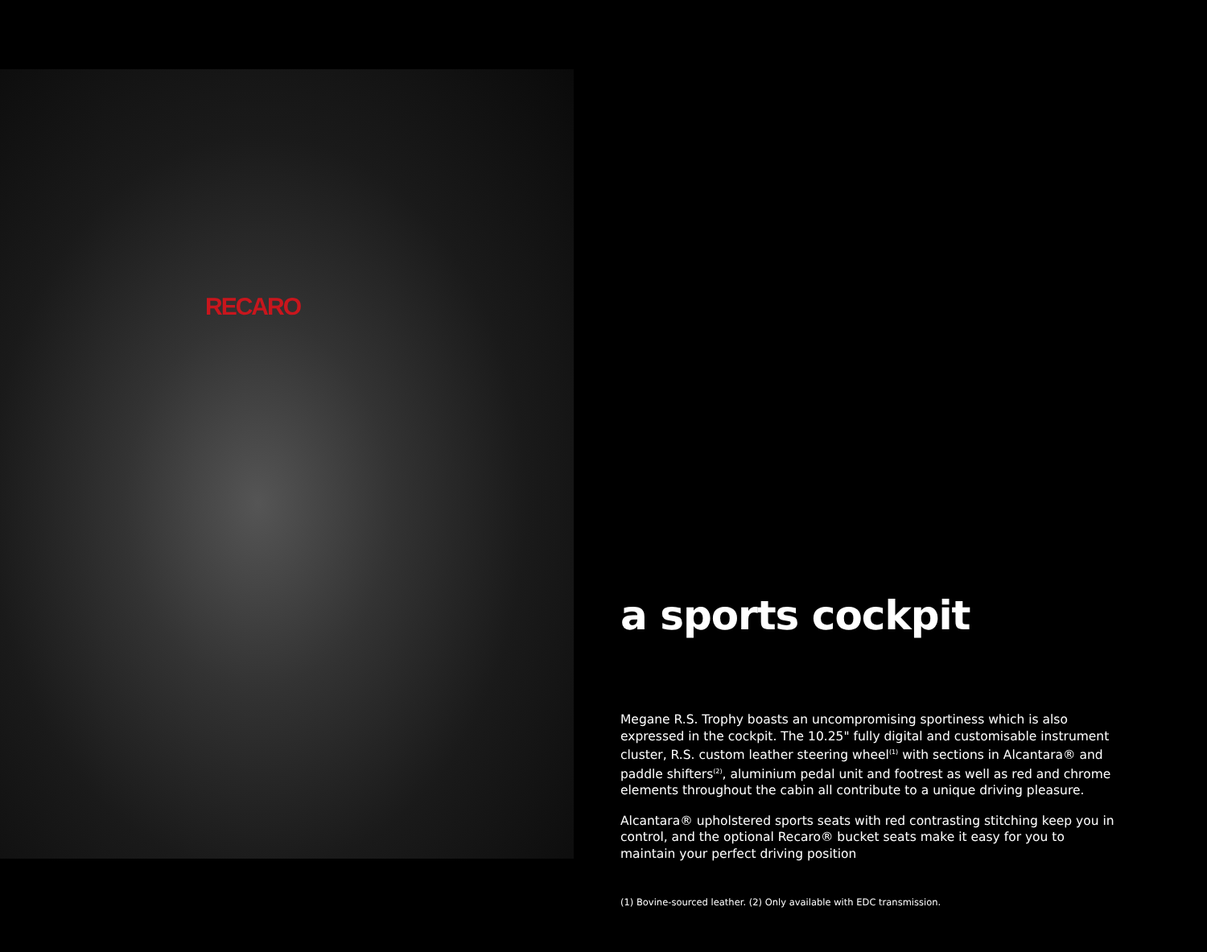RECARO
a sports cockpit
Megane R.S. Trophy boasts an uncompromising sportiness which is also expressed in the cockpit. The 10.25" fully digital and customisable instrument cluster, R.S. custom leather steering wheel<sup>(1)</sup> with sections in Alcantara® and paddle shifters<sup>(2)</sup>, aluminium pedal unit and footrest as well as red and chrome elements throughout the cabin all contribute to a unique driving pleasure.
Alcantara® upholstered sports seats with red contrasting stitching keep you in control, and the optional Recaro® bucket seats make it easy for you to maintain your perfect driving position
(1) Bovine-sourced leather. (2) Only available with EDC transmission.